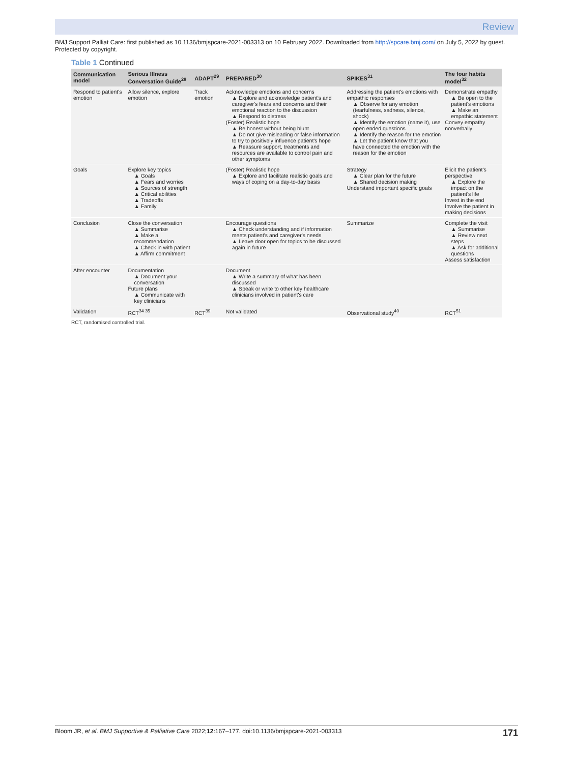Review
BMJ Support Palliat Care: first published as 10.1136/bmjspcare-2021-003313 on 10 February 2022. Downloaded from http://spcare.bmj.com/ on July 5, 2022 by guest. Protected by copyright.
Table 1 Continued
| Communication model | Serious Illness Conversation Guide<sup>28</sup> | ADAPT<sup>29</sup> | PREPARED<sup>30</sup> | SPIKES<sup>31</sup> | The four habits model<sup>32</sup> |
| --- | --- | --- | --- | --- | --- |
| Respond to patient's emotion | Allow silence, explore emotion | Track emotion | Acknowledge emotions and concerns ▲ Explore and acknowledge patient's and caregiver's fears and concerns and their emotional reaction to the discussion ▲ Respond to distress (Foster) Realistic hope ▲ Be honest without being blunt ▲ Do not give misleading or false information to try to positively influence patient's hope ▲ Reassure support, treatments and resources are available to control pain and other symptoms | Addressing the patient's emotions with empathic responses ▲ Observe for any emotion (tearfulness, sadness, silence, shock) ▲ Identify the emotion (name it), use open ended questions ▲ Identify the reason for the emotion ▲ Let the patient know that you have connected the emotion with the reason for the emotion | Demonstrate empathy ▲ Be open to the patient's emotions ▲ Make an empathic statement Convey empathy nonverbally |
| Goals | Explore key topics ▲ Goals ▲ Fears and worries ▲ Sources of strength ▲ Critical abilities ▲ Tradeoffs ▲ Family | | (Foster) Realistic hope ▲ Explore and facilitate realistic goals and ways of coping on a day-to-day basis | Strategy ▲ Clear plan for the future ▲ Shared decision making Understand important specific goals | Elicit the patient's perspective ▲ Explore the impact on the patient's life Invest in the end Involve the patient in making decisions |
| Conclusion | Close the conversation ▲ Summarise ▲ Make a recommendation ▲ Check in with patient ▲ Affirm commitment | | Encourage questions ▲ Check understanding and if information meets patient's and caregiver's needs ▲ Leave door open for topics to be discussed again in future | Summarize | Complete the visit ▲ Summarise ▲ Review next steps ▲ Ask for additional questions Assess satisfaction |
| After encounter | Documentation ▲ Document your conversation Future plans ▲ Communicate with key clinicians | | Document ▲ Write a summary of what has been discussed ▲ Speak or write to other key healthcare clinicians involved in patient's care | | |
| Validation | RCT<sup>34 35</sup> | RCT<sup>39</sup> | Not validated | Observational study<sup>40</sup> | RCT<sup>51</sup> |
RCT, randomised controlled trial.
Bloom JR, et al. BMJ Supportive & Palliative Care 2022;12:167–177. doi:10.1136/bmjspcare-2021-003313 171